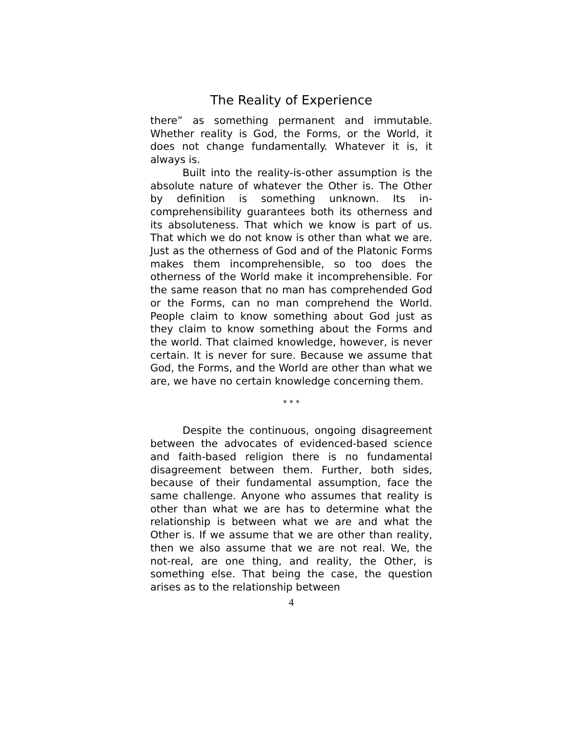The Reality of Experience
there” as something permanent and immutable. Whether reality is God, the Forms, or the World, it does not change fundamentally. Whatever it is, it always is.
Built into the reality-is-other assumption is the absolute nature of whatever the Other is. The Other by definition is something unknown. Its in­comprehensibility guarantees both its otherness and its absoluteness. That which we know is part of us. That which we do not know is other than what we are. Just as the otherness of God and of the Platonic Forms makes them incomprehensible, so too does the otherness of the World make it in­comprehensible. For the same reason that no man has comprehended God or the Forms, can no man comprehend the World. People claim to know something about God just as they claim to know something about the Forms and the world. That claimed knowledge, however, is never certain. It is never for sure. Because we assume that God, the Forms, and the World are other than what we are, we have no certain knowledge concerning them.
* * *
Despite the continuous, ongoing disagree­ment between the advocates of evidenced-based science and faith-based religion there is no funda­mental disagreement between them. Further, both sides, because of their fundamental assumption, face the same challenge. Anyone who assumes that reality is other than what we are has to determine what the relationship is between what we are and what the Other is. If we assume that we are other than reality, then we also assume that we are not real. We, the not-real, are one thing, and reality, the Other, is something else. That being the case, the question arises as to the relationship between
4